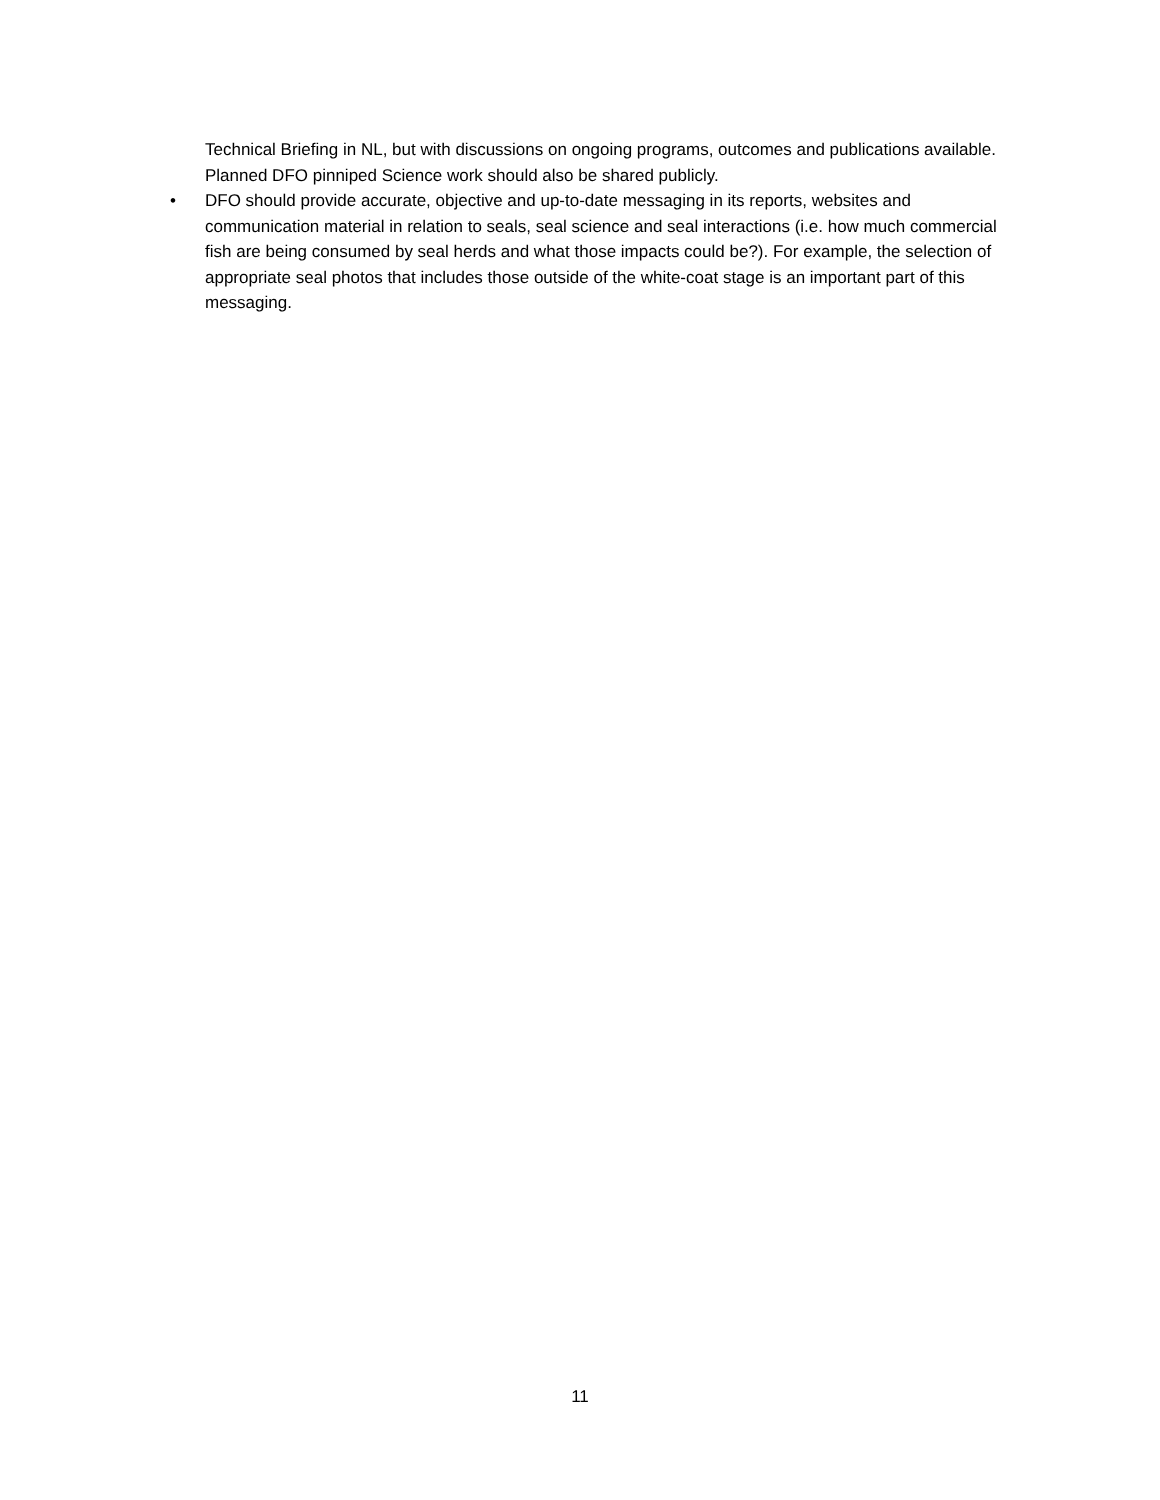Technical Briefing in NL, but with discussions on ongoing programs, outcomes and publications available. Planned DFO pinniped Science work should also be shared publicly.
• DFO should provide accurate, objective and up-to-date messaging in its reports, websites and communication material in relation to seals, seal science and seal interactions (i.e. how much commercial fish are being consumed by seal herds and what those impacts could be?). For example, the selection of appropriate seal photos that includes those outside of the white-coat stage is an important part of this messaging.
11